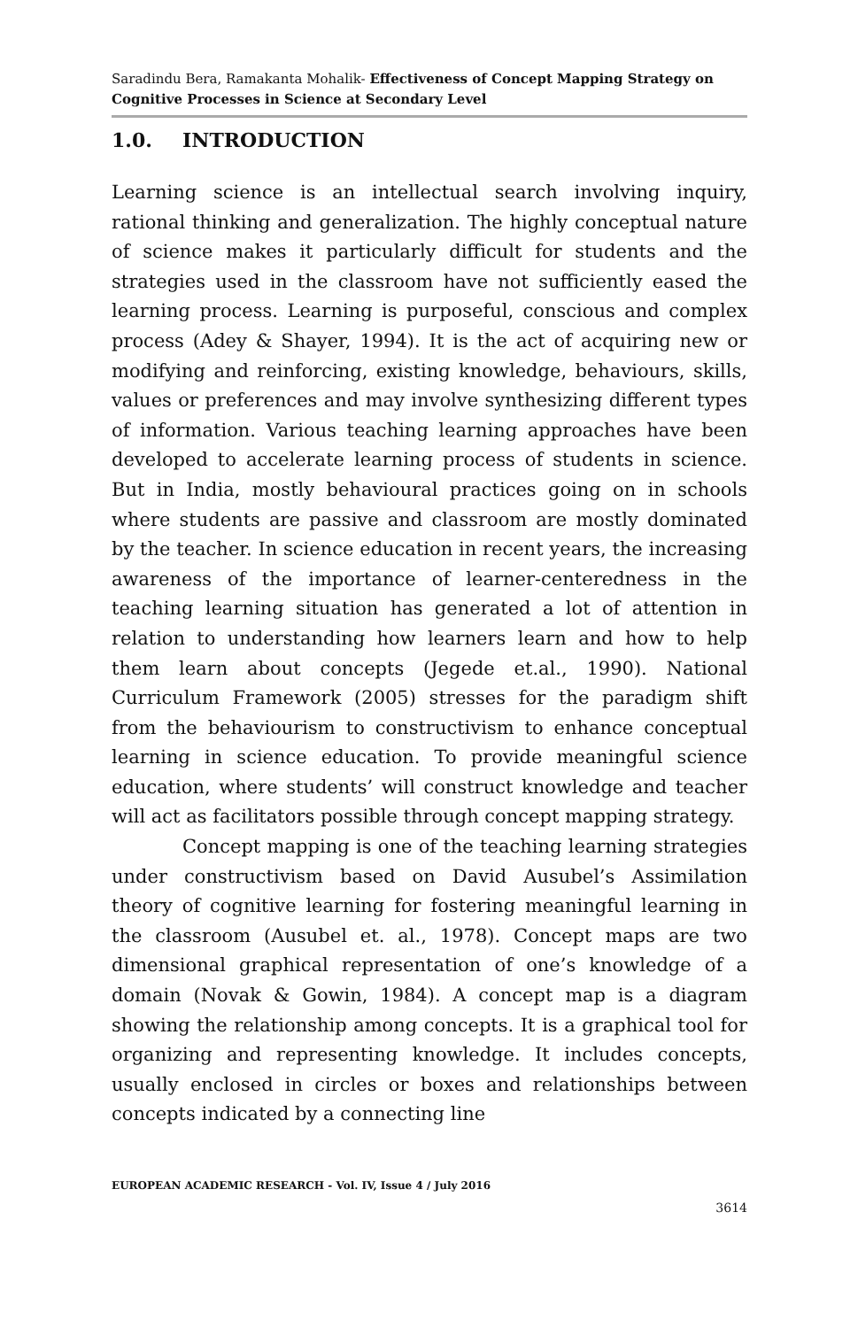Saradindu Bera, Ramakanta Mohalik- Effectiveness of Concept Mapping Strategy on Cognitive Processes in Science at Secondary Level
1.0. INTRODUCTION
Learning science is an intellectual search involving inquiry, rational thinking and generalization. The highly conceptual nature of science makes it particularly difficult for students and the strategies used in the classroom have not sufficiently eased the learning process. Learning is purposeful, conscious and complex process (Adey & Shayer, 1994). It is the act of acquiring new or modifying and reinforcing, existing knowledge, behaviours, skills, values or preferences and may involve synthesizing different types of information. Various teaching learning approaches have been developed to accelerate learning process of students in science. But in India, mostly behavioural practices going on in schools where students are passive and classroom are mostly dominated by the teacher. In science education in recent years, the increasing awareness of the importance of learner-centeredness in the teaching learning situation has generated a lot of attention in relation to understanding how learners learn and how to help them learn about concepts (Jegede et.al., 1990). National Curriculum Framework (2005) stresses for the paradigm shift from the behaviourism to constructivism to enhance conceptual learning in science education. To provide meaningful science education, where students’ will construct knowledge and teacher will act as facilitators possible through concept mapping strategy.
Concept mapping is one of the teaching learning strategies under constructivism based on David Ausubel’s Assimilation theory of cognitive learning for fostering meaningful learning in the classroom (Ausubel et. al., 1978). Concept maps are two dimensional graphical representation of one’s knowledge of a domain (Novak & Gowin, 1984). A concept map is a diagram showing the relationship among concepts. It is a graphical tool for organizing and representing knowledge. It includes concepts, usually enclosed in circles or boxes and relationships between concepts indicated by a connecting line
EUROPEAN ACADEMIC RESEARCH - Vol. IV, Issue 4 / July 2016
3614